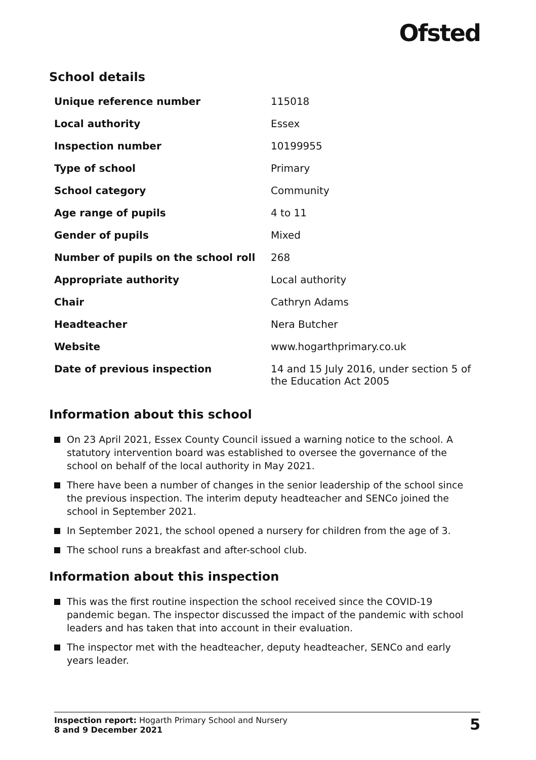Ofsted
School details
| Unique reference number | 115018 |
| Local authority | Essex |
| Inspection number | 10199955 |
| Type of school | Primary |
| School category | Community |
| Age range of pupils | 4 to 11 |
| Gender of pupils | Mixed |
| Number of pupils on the school roll | 268 |
| Appropriate authority | Local authority |
| Chair | Cathryn Adams |
| Headteacher | Nera Butcher |
| Website | www.hogarthprimary.co.uk |
| Date of previous inspection | 14 and 15 July 2016, under section 5 of the Education Act 2005 |
Information about this school
On 23 April 2021, Essex County Council issued a warning notice to the school. A statutory intervention board was established to oversee the governance of the school on behalf of the local authority in May 2021.
There have been a number of changes in the senior leadership of the school since the previous inspection. The interim deputy headteacher and SENCo joined the school in September 2021.
In September 2021, the school opened a nursery for children from the age of 3.
The school runs a breakfast and after-school club.
Information about this inspection
This was the first routine inspection the school received since the COVID-19 pandemic began. The inspector discussed the impact of the pandemic with school leaders and has taken that into account in their evaluation.
The inspector met with the headteacher, deputy headteacher, SENCo and early years leader.
Inspection report: Hogarth Primary School and Nursery
8 and 9 December 2021
5